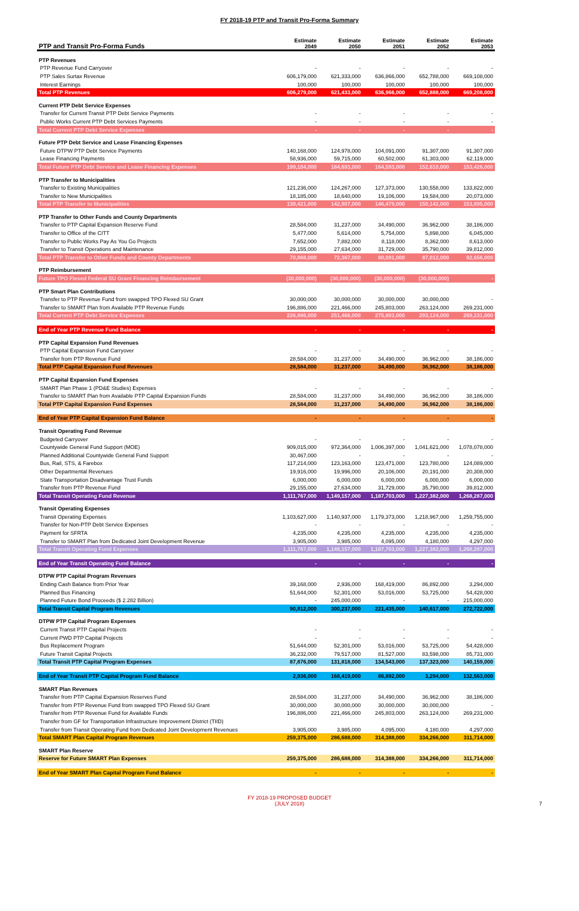FY 2018-19 PTP and Transit Pro-Forma Summary
| PTP and Transit Pro-Forma Funds | Estimate 2049 | Estimate 2050 | Estimate 2051 | Estimate 2052 | Estimate 2053 |
| --- | --- | --- | --- | --- | --- |
| PTP Revenues | | | | | |
| PTP Revenue Fund Carryover | - | - | - | - | - |
| PTP Sales Surtax Revenue | 606,179,000 | 621,333,000 | 636,866,000 | 652,788,000 | 669,108,000 |
| Interest Earnings | 100,000 | 100,000 | 100,000 | 100,000 | 100,000 |
| Total PTP Revenues | 606,279,000 | 621,433,000 | 636,966,000 | 652,888,000 | 669,208,000 |
| Current PTP Debt Service Expenses | | | | | |
| Transfer for Current Transit PTP Debt Service Payments | - | - | - | - | - |
| Public Works Current PTP Debt Services Payments | - | - | - | - | - |
| Total Current PTP Debt Service Expenses | - | - | - | - | - |
| Future PTP Debt Service and Lease Financing Expenses | | | | | |
| Future DTPW PTP Debt Service Payments | 140,168,000 | 124,978,000 | 104,091,000 | 91,307,000 | 91,307,000 |
| Lease Financing Payments | 58,936,000 | 59,715,000 | 60,502,000 | 61,303,000 | 62,119,000 |
| Total Future PTP Debt Service and Lease Financing Expenses | 199,104,000 | 184,693,000 | 164,593,000 | 152,610,000 | 153,426,000 |
| PTP Transfer to Municipalities | | | | | |
| Transfer to Existing Municipalities | 121,236,000 | 124,267,000 | 127,373,000 | 130,558,000 | 133,822,000 |
| Transfer to New Municipalities | 18,185,000 | 18,640,000 | 19,106,000 | 19,584,000 | 20,073,000 |
| Total PTP Transfer to Municipalities | 139,421,000 | 142,907,000 | 146,479,000 | 150,142,000 | 153,895,000 |
| PTP Transfer to Other Funds and County Departments | | | | | |
| Transfer to PTP Capital Expansion Reserve Fund | 28,584,000 | 31,237,000 | 34,490,000 | 36,962,000 | 38,186,000 |
| Transfer to Office of the CITT | 5,477,000 | 5,614,000 | 5,754,000 | 5,898,000 | 6,045,000 |
| Transfer to Public Works Pay As You Go Projects | 7,652,000 | 7,882,000 | 8,118,000 | 8,362,000 | 8,613,000 |
| Transfer to Transit Operations and Maintenance | 29,155,000 | 27,634,000 | 31,729,000 | 35,790,000 | 39,812,000 |
| Total PTP Transfer to Other Funds and County Departments | 70,868,000 | 72,367,000 | 80,091,000 | 87,012,000 | 92,656,000 |
| PTP Reimbursement | | | | | |
| Future TPO Flexed Federal SU Grant Financing Reimbursement | (30,000,000) | (30,000,000) | (30,000,000) | (30,000,000) | - |
| PTP Smart Plan Contributions | | | | | |
| Transfer to PTP Revenue Fund from swapped TPO Flexed SU Grant | 30,000,000 | 30,000,000 | 30,000,000 | 30,000,000 | - |
| Transfer to SMART Plan from Available PTP Revenue Funds | 196,886,000 | 221,466,000 | 245,803,000 | 263,124,000 | 269,231,000 |
| Total Current PTP Debt Service Expenses | 226,886,000 | 251,466,000 | 275,803,000 | 293,124,000 | 269,231,000 |
| End of Year PTP Revenue Fund Balance | - | - | - | - | - |
| PTP Capital Expansion Fund Revenues | | | | | |
| PTP Capital Expansion Fund Carryover | - | - | - | - | - |
| Transfer from PTP Revenue Fund | 28,584,000 | 31,237,000 | 34,490,000 | 36,962,000 | 38,186,000 |
| Total PTP Capital Expansion Fund Revenues | 28,584,000 | 31,237,000 | 34,490,000 | 36,962,000 | 38,186,000 |
| PTP Capital Expansion Fund Expenses | | | | | |
| SMART Plan Phase 1 (PD&E Studies) Expenses | - | - | - | - | - |
| Transfer to SMART Plan from Available PTP Capital Expansion Funds | 28,584,000 | 31,237,000 | 34,490,000 | 36,962,000 | 38,186,000 |
| Total PTP Capital Expansion Fund Expenses | 28,584,000 | 31,237,000 | 34,490,000 | 36,962,000 | 38,186,000 |
| End of Year PTP Capital Expansion Fund Balance | - | - | - | - | - |
| Transit Operating Fund Revenue | | | | | |
| Budgeted Carryover | - | - | - | - | - |
| Countywide General Fund Support (MOE) | 909,015,000 | 972,364,000 | 1,006,397,000 | 1,041,621,000 | 1,078,078,000 |
| Planned Additional Countywide General Fund Support | 30,467,000 | - | - | - | - |
| Bus, Rail, STS, & Farebox | 117,214,000 | 123,163,000 | 123,471,000 | 123,780,000 | 124,089,000 |
| Other Departmental Revenues | 19,916,000 | 19,996,000 | 20,106,000 | 20,191,000 | 20,308,000 |
| State Transportation Disadvantage Trust Funds | 6,000,000 | 6,000,000 | 6,000,000 | 6,000,000 | 6,000,000 |
| Transfer from PTP Revenue Fund | 29,155,000 | 27,634,000 | 31,729,000 | 35,790,000 | 39,812,000 |
| Total Transit Operating Fund Revenue | 1,111,767,000 | 1,149,157,000 | 1,187,703,000 | 1,227,382,000 | 1,268,287,000 |
| Transit Operating Expenses | | | | | |
| Transit Operating Expenses | 1,103,627,000 | 1,140,937,000 | 1,179,373,000 | 1,218,967,000 | 1,259,755,000 |
| Transfer for Non-PTP Debt Service Expenses | - | - | - | - | - |
| Payment for SFRTA | 4,235,000 | 4,235,000 | 4,235,000 | 4,235,000 | 4,235,000 |
| Transfer to SMART Plan from Dedicated Joint Development Revenue | 3,905,000 | 3,985,000 | 4,095,000 | 4,180,000 | 4,297,000 |
| Total Transit Operating Fund Expenses | 1,111,767,000 | 1,149,157,000 | 1,187,703,000 | 1,227,382,000 | 1,268,287,000 |
| End of Year Transit Operating Fund Balance | - | - | - | - | - |
| DTPW PTP Capital Program Revenues | | | | | |
| Ending Cash Balance from Prior Year | 39,168,000 | 2,936,000 | 168,419,000 | 86,892,000 | 3,294,000 |
| Planned Bus Financing | 51,644,000 | 52,301,000 | 53,016,000 | 53,725,000 | 54,428,000 |
| Planned Future Bond Proceeds ($ 2.282 Billion) | - | 245,000,000 | - | - | 215,000,000 |
| Total Transit Capital Program Revenues | 90,812,000 | 300,237,000 | 221,435,000 | 140,617,000 | 272,722,000 |
| DTPW PTP Capital Program Expenses | | | | | |
| Current Transit PTP Capital Projects | - | - | - | - | - |
| Current PWD PTP Capital Projects | - | - | - | - | - |
| Bus Replacement Program | 51,644,000 | 52,301,000 | 53,016,000 | 53,725,000 | 54,428,000 |
| Future Transit Capital Projects | 36,232,000 | 79,517,000 | 81,527,000 | 83,598,000 | 85,731,000 |
| Total Transit PTP Capital Program Expenses | 87,876,000 | 131,818,000 | 134,543,000 | 137,323,000 | 140,159,000 |
| End of Year Transit PTP Capital Program Fund Balance | 2,936,000 | 168,419,000 | 86,892,000 | 3,294,000 | 132,563,000 |
| SMART Plan Revenues | | | | | |
| Transfer from PTP Capital Expansion Reserves Fund | 28,584,000 | 31,237,000 | 34,490,000 | 36,962,000 | 38,186,000 |
| Transfer from PTP Revenue Fund from swapped TPO Flexed SU Grant | 30,000,000 | 30,000,000 | 30,000,000 | 30,000,000 | - |
| Transfer from PTP Revenue Fund for Available Funds | 196,886,000 | 221,466,000 | 245,803,000 | 263,124,000 | 269,231,000 |
| Transfer from GF for Transportation Infrastructure Improvement District (TIID) | | | | | |
| Transfer from Transit Operating Fund from Dedicated Joint Development Revenues | 3,905,000 | 3,985,000 | 4,095,000 | 4,180,000 | 4,297,000 |
| Total SMART Plan Capital Program Revenues | 259,375,000 | 286,688,000 | 314,388,000 | 334,266,000 | 311,714,000 |
| SMART Plan Reserve | | | | | |
| Reserve for Future SMART Plan Expenses | 259,375,000 | 286,688,000 | 314,388,000 | 334,266,000 | 311,714,000 |
| End of Year SMART Plan Capital Program Fund Balance | - | - | - | - | - |
FY 2018-19 PROPOSED BUDGET
(JULY 2018)
7